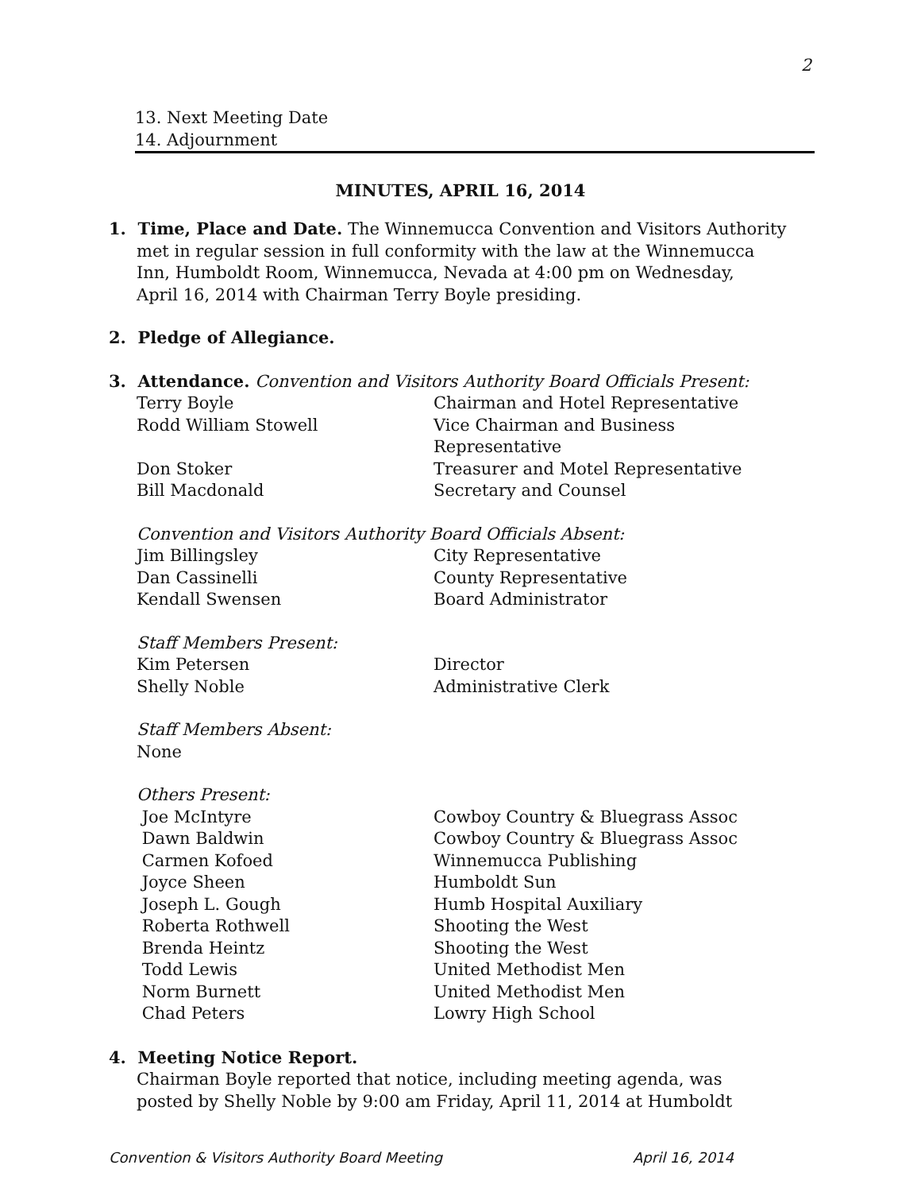2
13. Next Meeting Date
14. Adjournment
MINUTES, APRIL 16, 2014
1. Time, Place and Date. The Winnemucca Convention and Visitors Authority
met in regular session in full conformity with the law at the Winnemucca
Inn, Humboldt Room, Winnemucca, Nevada at 4:00 pm on Wednesday,
April 16, 2014 with Chairman Terry Boyle presiding.
2. Pledge of Allegiance.
3. Attendance. Convention and Visitors Authority Board Officials Present:
| Terry Boyle | Chairman and Hotel Representative |
| Rodd William Stowell | Vice Chairman and Business Representative |
| Don Stoker | Treasurer and Motel Representative |
| Bill Macdonald | Secretary and Counsel |
| Convention and Visitors Authority Board Officials Absent: | |
| Jim Billingsley | City Representative |
| Dan Cassinelli | County Representative |
| Kendall Swensen | Board Administrator |
| Staff Members Present: | |
| Kim Petersen | Director |
| Shelly Noble | Administrative Clerk |
| Staff Members Absent: | |
| None | |
| Others Present: | |
| Joe McIntyre | Cowboy Country & Bluegrass Assoc |
| Dawn Baldwin | Cowboy Country & Bluegrass Assoc |
| Carmen Kofoed | Winnemucca Publishing |
| Joyce Sheen | Humboldt Sun |
| Joseph L. Gough | Humb Hospital Auxiliary |
| Roberta Rothwell | Shooting the West |
| Brenda Heintz | Shooting the West |
| Todd Lewis | United Methodist Men |
| Norm Burnett | United Methodist Men |
| Chad Peters | Lowry High School |
4. Meeting Notice Report.
Chairman Boyle reported that notice, including meeting agenda, was
posted by Shelly Noble by 9:00 am Friday, April 11, 2014 at Humboldt
Convention & Visitors Authority Board Meeting April 16, 2014